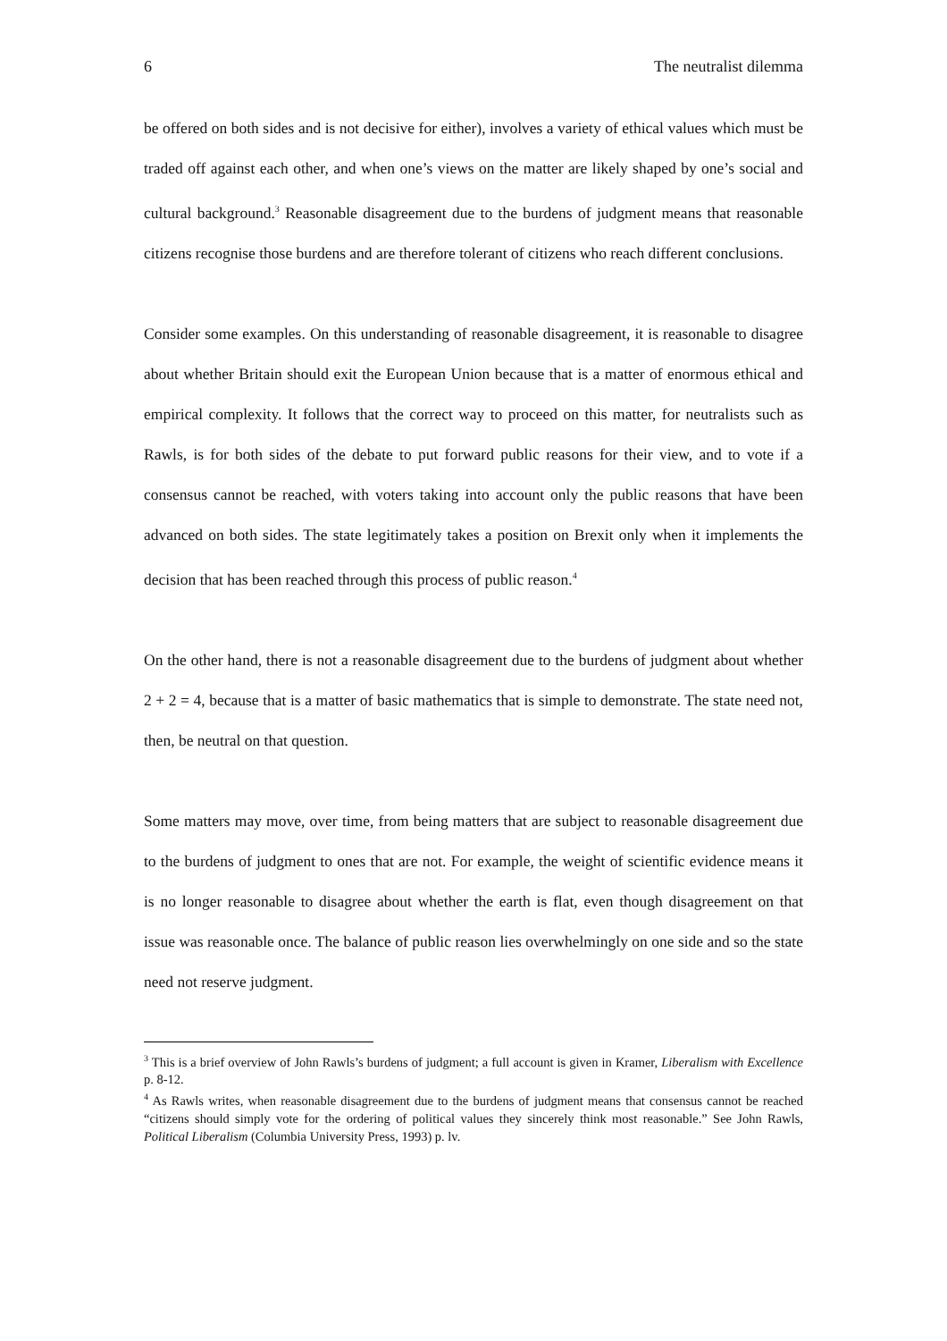6 The neutralist dilemma
be offered on both sides and is not decisive for either), involves a variety of ethical values which must be traded off against each other, and when one’s views on the matter are likely shaped by one’s social and cultural background.<sup>3</sup> Reasonable disagreement due to the burdens of judgment means that reasonable citizens recognise those burdens and are therefore tolerant of citizens who reach different conclusions.
Consider some examples. On this understanding of reasonable disagreement, it is reasonable to disagree about whether Britain should exit the European Union because that is a matter of enormous ethical and empirical complexity. It follows that the correct way to proceed on this matter, for neutralists such as Rawls, is for both sides of the debate to put forward public reasons for their view, and to vote if a consensus cannot be reached, with voters taking into account only the public reasons that have been advanced on both sides. The state legitimately takes a position on Brexit only when it implements the decision that has been reached through this process of public reason.<sup>4</sup>
On the other hand, there is not a reasonable disagreement due to the burdens of judgment about whether 2 + 2 = 4, because that is a matter of basic mathematics that is simple to demonstrate. The state need not, then, be neutral on that question.
Some matters may move, over time, from being matters that are subject to reasonable disagreement due to the burdens of judgment to ones that are not. For example, the weight of scientific evidence means it is no longer reasonable to disagree about whether the earth is flat, even though disagreement on that issue was reasonable once. The balance of public reason lies overwhelmingly on one side and so the state need not reserve judgment.
<sup>3</sup> This is a brief overview of John Rawls’s burdens of judgment; a full account is given in Kramer, Liberalism with Excellence p. 8-12.
<sup>4</sup> As Rawls writes, when reasonable disagreement due to the burdens of judgment means that consensus cannot be reached “citizens should simply vote for the ordering of political values they sincerely think most reasonable.” See John Rawls, Political Liberalism (Columbia University Press, 1993) p. lv.